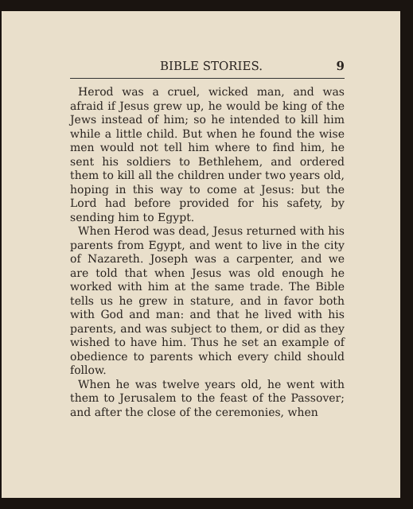BIBLE STORIES. 9
Herod was a cruel, wicked man, and was afraid if Jesus grew up, he would be king of the Jews instead of him; so he intended to kill him while a little child. But when he found the wise men would not tell him where to find him, he sent his soldiers to Bethlehem, and ordered them to kill all the children under two years old, hoping in this way to come at Jesus: but the Lord had before provided for his safety, by sending him to Egypt.
When Herod was dead, Jesus returned with his parents from Egypt, and went to live in the city of Nazareth. Joseph was a carpenter, and we are told that when Jesus was old enough he worked with him at the same trade. The Bible tells us he grew in stature, and in favor both with God and man: and that he lived with his parents, and was subject to them, or did as they wished to have him. Thus he set an example of obedience to parents which every child should follow.
When he was twelve years old, he went with them to Jerusalem to the feast of the Passover; and after the close of the ceremonies, when